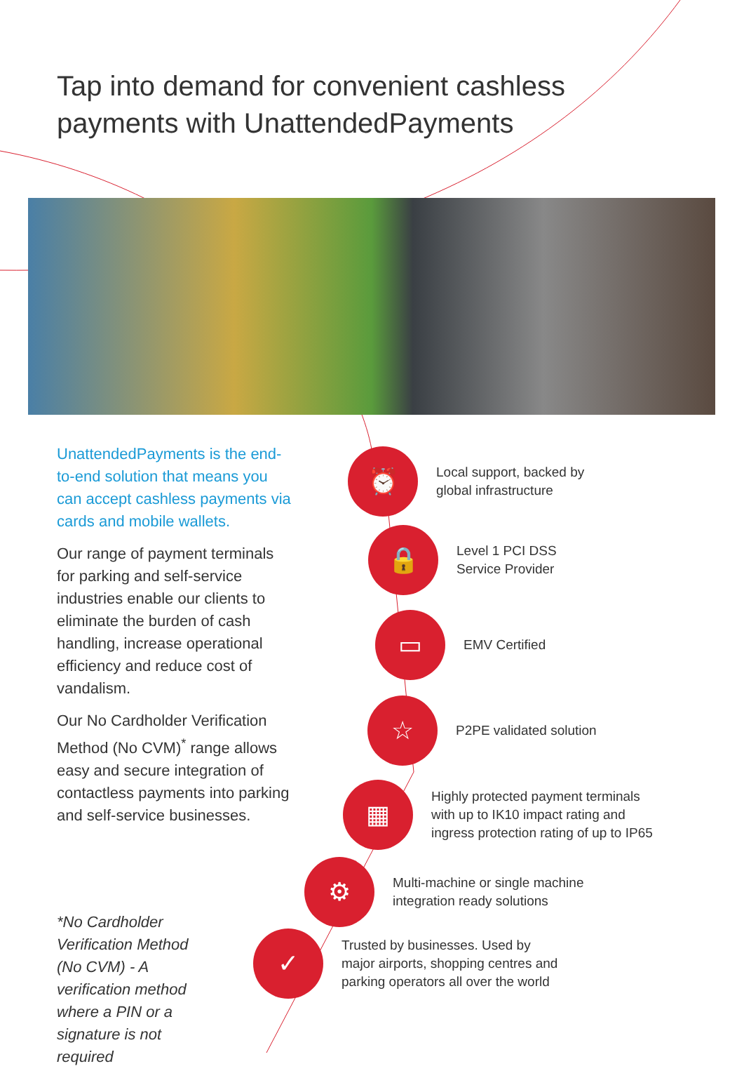Tap into demand for convenient cashless
payments with UnattendedPayments
UnattendedPayments is the end-to-end solution that means you can accept cashless payments via cards and mobile wallets.
Our range of payment terminals for parking and self-service industries enable our clients to eliminate the burden of cash handling, increase operational efficiency and reduce cost of vandalism.
Our No Cardholder Verification Method (No CVM)<sup>*</sup> range allows easy and secure integration of contactless payments into parking and self-service businesses.
*No Cardholder Verification Method (No CVM) - A verification method where a PIN or a signature is not required
⏰
Local support, backed by
global infrastructure
🔒
Level 1 PCI DSS
Service Provider
▭
EMV Certified
☆
P2PE validated solution
▦
Highly protected payment terminals
with up to IK10 impact rating and
ingress protection rating of up to IP65
⚙
Multi-machine or single machine
integration ready solutions
✓
Trusted by businesses. Used by
major airports, shopping centres and
parking operators all over the world